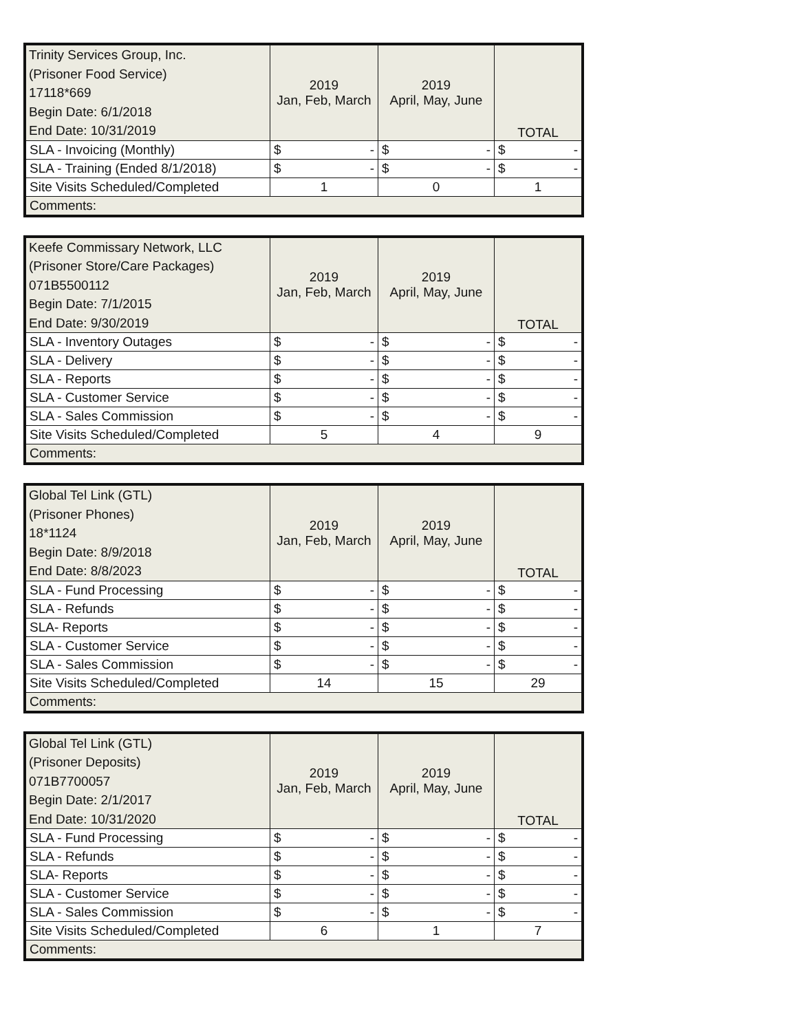| Trinity Services Group, Inc. (Prisoner Food Service) 17118*669 Begin Date: 6/1/2018 End Date: 10/31/2019 | 2019 Jan, Feb, March | 2019 April, May, June | TOTAL |
| SLA - Invoicing (Monthly) | $ - | $ - | $ - |
| SLA - Training (Ended 8/1/2018) | $ - | $ - | $ - |
| Site Visits Scheduled/Completed | 1 | 0 | 1 |
| Comments: | | | |
| Keefe Commissary Network, LLC (Prisoner Store/Care Packages) 071B5500112 Begin Date: 7/1/2015 End Date: 9/30/2019 | 2019 Jan, Feb, March | 2019 April, May, June | TOTAL |
| SLA - Inventory Outages | $ - | $ - | $ - |
| SLA - Delivery | $ - | $ - | $ - |
| SLA - Reports | $ - | $ - | $ - |
| SLA - Customer Service | $ - | $ - | $ - |
| SLA - Sales Commission | $ - | $ - | $ - |
| Site Visits Scheduled/Completed | 5 | 4 | 9 |
| Comments: | | | |
| Global Tel Link (GTL) (Prisoner Phones) 18*1124 Begin Date: 8/9/2018 End Date: 8/8/2023 | 2019 Jan, Feb, March | 2019 April, May, June | TOTAL |
| SLA - Fund Processing | $ - | $ - | $ - |
| SLA - Refunds | $ - | $ - | $ - |
| SLA- Reports | $ - | $ - | $ - |
| SLA - Customer Service | $ - | $ - | $ - |
| SLA - Sales Commission | $ - | $ - | $ - |
| Site Visits Scheduled/Completed | 14 | 15 | 29 |
| Comments: | | | |
| Global Tel Link (GTL) (Prisoner Deposits) 071B7700057 Begin Date: 2/1/2017 End Date: 10/31/2020 | 2019 Jan, Feb, March | 2019 April, May, June | TOTAL |
| SLA - Fund Processing | $ - | $ - | $ - |
| SLA - Refunds | $ - | $ - | $ - |
| SLA- Reports | $ - | $ - | $ - |
| SLA - Customer Service | $ - | $ - | $ - |
| SLA - Sales Commission | $ - | $ - | $ - |
| Site Visits Scheduled/Completed | 6 | 1 | 7 |
| Comments: | | | |